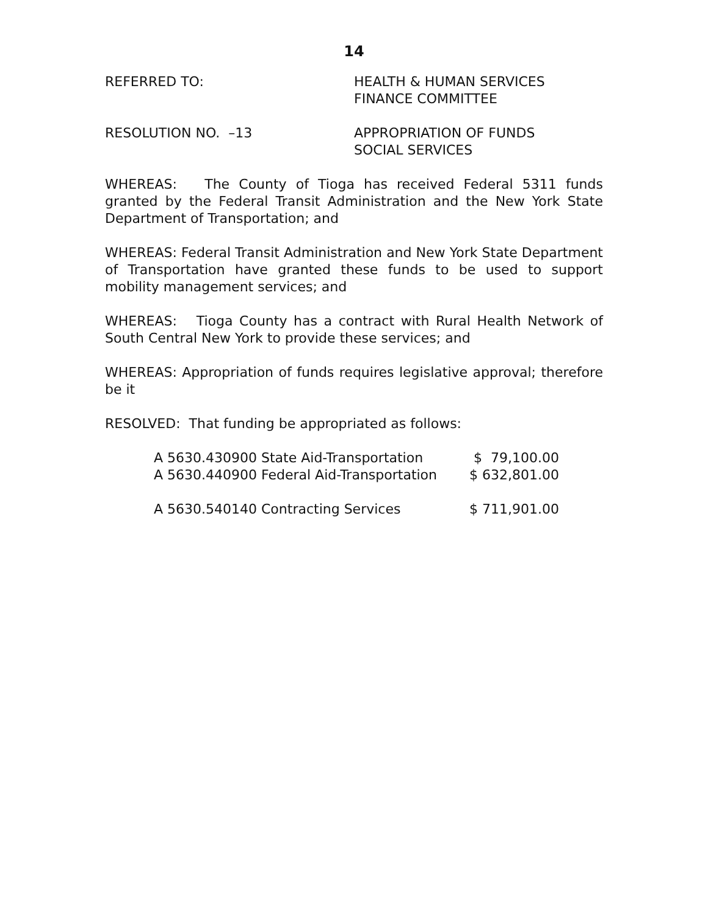14
REFERRED TO: HEALTH & HUMAN SERVICES
FINANCE COMMITTEE
RESOLUTION NO. –13 APPROPRIATION OF FUNDS
SOCIAL SERVICES
WHEREAS: The County of Tioga has received Federal 5311 funds granted by the Federal Transit Administration and the New York State Department of Transportation; and
WHEREAS: Federal Transit Administration and New York State Department of Transportation have granted these funds to be used to support mobility management services; and
WHEREAS: Tioga County has a contract with Rural Health Network of South Central New York to provide these services; and
WHEREAS: Appropriation of funds requires legislative approval; therefore be it
RESOLVED: That funding be appropriated as follows:
| A 5630.430900 State Aid-Transportation | $ 79,100.00 |
| A 5630.440900 Federal Aid-Transportation | $ 632,801.00 |
| A 5630.540140 Contracting Services | $ 711,901.00 |